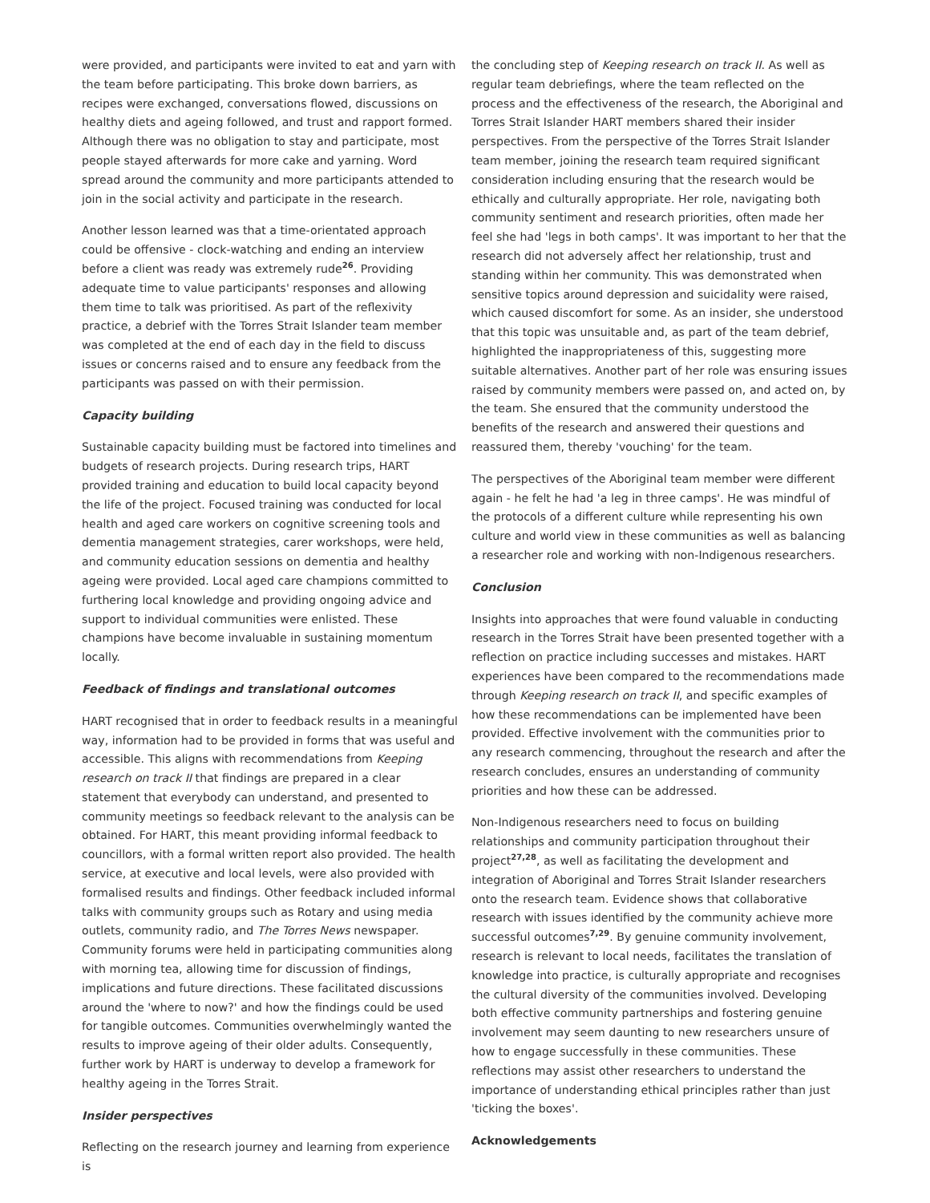were provided, and participants were invited to eat and yarn with the team before participating. This broke down barriers, as recipes were exchanged, conversations flowed, discussions on healthy diets and ageing followed, and trust and rapport formed. Although there was no obligation to stay and participate, most people stayed afterwards for more cake and yarning. Word spread around the community and more participants attended to join in the social activity and participate in the research.
Another lesson learned was that a time-orientated approach could be offensive - clock-watching and ending an interview before a client was ready was extremely rude<sup>26</sup>. Providing adequate time to value participants' responses and allowing them time to talk was prioritised. As part of the reflexivity practice, a debrief with the Torres Strait Islander team member was completed at the end of each day in the field to discuss issues or concerns raised and to ensure any feedback from the participants was passed on with their permission.
Capacity building
Sustainable capacity building must be factored into timelines and budgets of research projects. During research trips, HART provided training and education to build local capacity beyond the life of the project. Focused training was conducted for local health and aged care workers on cognitive screening tools and dementia management strategies, carer workshops, were held, and community education sessions on dementia and healthy ageing were provided. Local aged care champions committed to furthering local knowledge and providing ongoing advice and support to individual communities were enlisted. These champions have become invaluable in sustaining momentum locally.
Feedback of findings and translational outcomes
HART recognised that in order to feedback results in a meaningful way, information had to be provided in forms that was useful and accessible. This aligns with recommendations from Keeping research on track II that findings are prepared in a clear statement that everybody can understand, and presented to community meetings so feedback relevant to the analysis can be obtained. For HART, this meant providing informal feedback to councillors, with a formal written report also provided. The health service, at executive and local levels, were also provided with formalised results and findings. Other feedback included informal talks with community groups such as Rotary and using media outlets, community radio, and The Torres News newspaper. Community forums were held in participating communities along with morning tea, allowing time for discussion of findings, implications and future directions. These facilitated discussions around the 'where to now?' and how the findings could be used for tangible outcomes. Communities overwhelmingly wanted the results to improve ageing of their older adults. Consequently, further work by HART is underway to develop a framework for healthy ageing in the Torres Strait.
Insider perspectives
Reflecting on the research journey and learning from experience is
the concluding step of Keeping research on track II. As well as regular team debriefings, where the team reflected on the process and the effectiveness of the research, the Aboriginal and Torres Strait Islander HART members shared their insider perspectives. From the perspective of the Torres Strait Islander team member, joining the research team required significant consideration including ensuring that the research would be ethically and culturally appropriate. Her role, navigating both community sentiment and research priorities, often made her feel she had 'legs in both camps'. It was important to her that the research did not adversely affect her relationship, trust and standing within her community. This was demonstrated when sensitive topics around depression and suicidality were raised, which caused discomfort for some. As an insider, she understood that this topic was unsuitable and, as part of the team debrief, highlighted the inappropriateness of this, suggesting more suitable alternatives. Another part of her role was ensuring issues raised by community members were passed on, and acted on, by the team. She ensured that the community understood the benefits of the research and answered their questions and reassured them, thereby 'vouching' for the team.
The perspectives of the Aboriginal team member were different again - he felt he had 'a leg in three camps'. He was mindful of the protocols of a different culture while representing his own culture and world view in these communities as well as balancing a researcher role and working with non-Indigenous researchers.
Conclusion
Insights into approaches that were found valuable in conducting research in the Torres Strait have been presented together with a reflection on practice including successes and mistakes. HART experiences have been compared to the recommendations made through Keeping research on track II, and specific examples of how these recommendations can be implemented have been provided. Effective involvement with the communities prior to any research commencing, throughout the research and after the research concludes, ensures an understanding of community priorities and how these can be addressed.
Non-Indigenous researchers need to focus on building relationships and community participation throughout their project<sup>27,28</sup>, as well as facilitating the development and integration of Aboriginal and Torres Strait Islander researchers onto the research team. Evidence shows that collaborative research with issues identified by the community achieve more successful outcomes<sup>7,29</sup>. By genuine community involvement, research is relevant to local needs, facilitates the translation of knowledge into practice, is culturally appropriate and recognises the cultural diversity of the communities involved. Developing both effective community partnerships and fostering genuine involvement may seem daunting to new researchers unsure of how to engage successfully in these communities. These reflections may assist other researchers to understand the importance of understanding ethical principles rather than just 'ticking the boxes'.
Acknowledgements